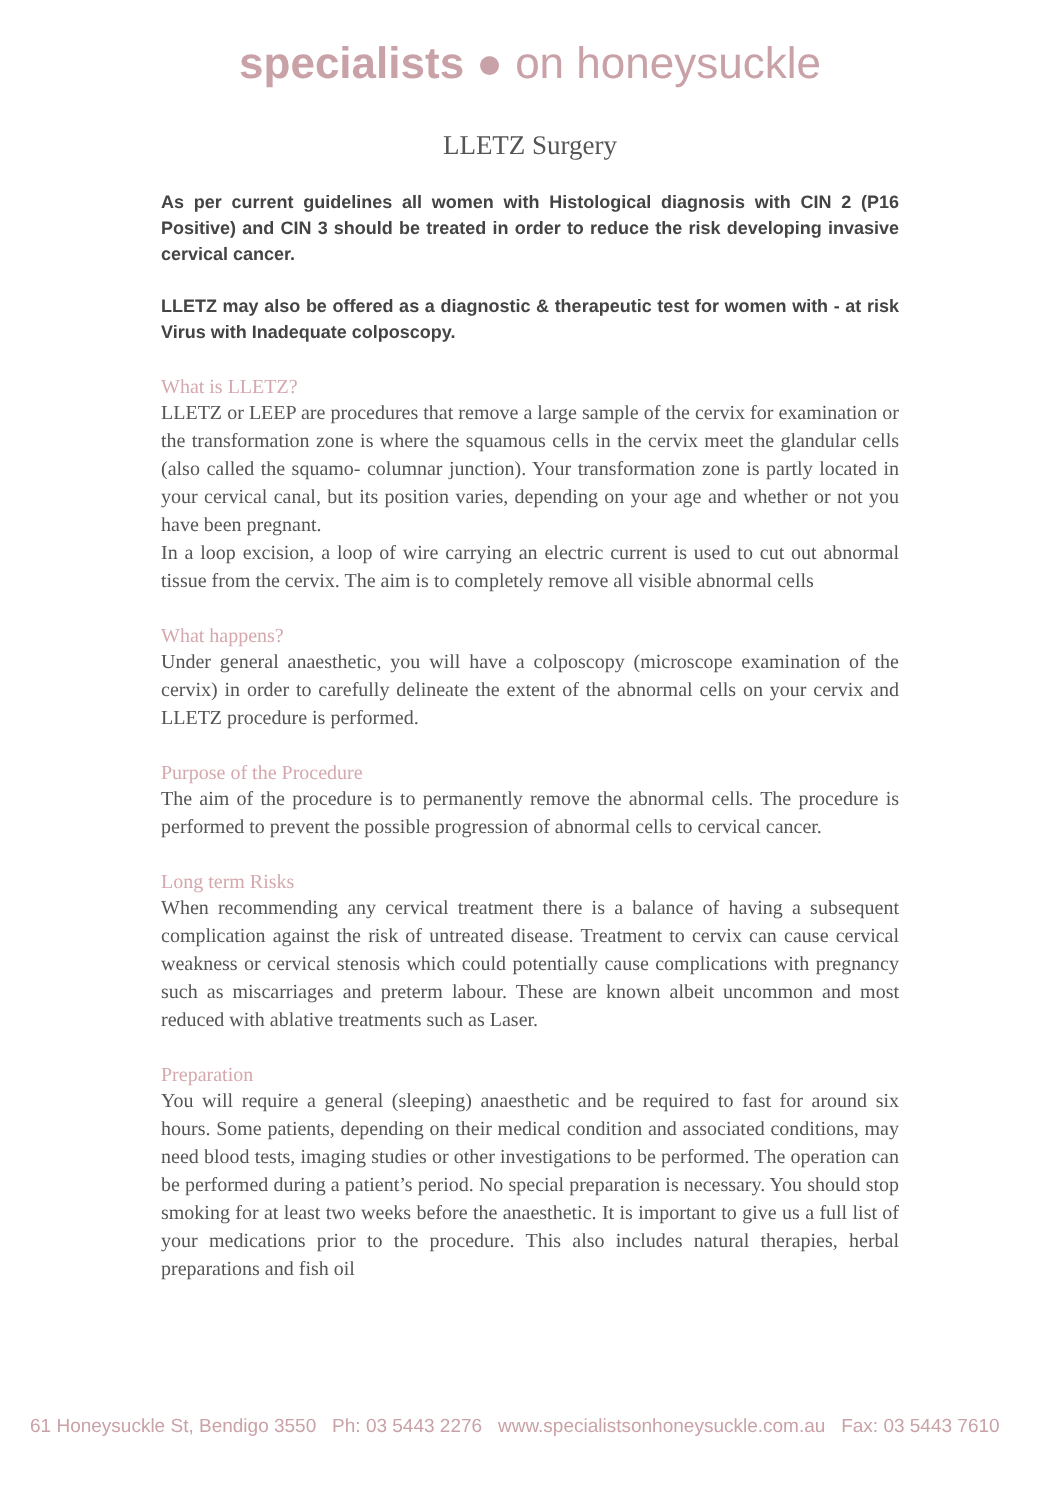specialists ● on honeysuckle
LLETZ Surgery
As per current guidelines all women with Histological diagnosis with CIN 2 (P16 Positive) and CIN 3 should be treated in order to reduce the risk developing invasive cervical cancer.
LLETZ may also be offered as a diagnostic & therapeutic test for women with - at risk Virus with Inadequate colposcopy.
What is LLETZ?
LLETZ or LEEP are procedures that remove a large sample of the cervix for examination or the transformation zone is where the squamous cells in the cervix meet the glandular cells (also called the squamo- columnar junction). Your transformation zone is partly located in your cervical canal, but its position varies, depending on your age and whether or not you have been pregnant.
In a loop excision, a loop of wire carrying an electric current is used to cut out abnormal tissue from the cervix. The aim is to completely remove all visible abnormal cells
What happens?
Under general anaesthetic, you will have a colposcopy (microscope examination of the cervix) in order to carefully delineate the extent of the abnormal cells on your cervix and LLETZ procedure is performed.
Purpose of the Procedure
The aim of the procedure is to permanently remove the abnormal cells. The procedure is performed to prevent the possible progression of abnormal cells to cervical cancer.
Long term Risks
When recommending any cervical treatment there is a balance of having a subsequent complication against the risk of untreated disease. Treatment to cervix can cause cervical weakness or cervical stenosis which could potentially cause complications with pregnancy such as miscarriages and preterm labour. These are known albeit uncommon and most reduced with ablative treatments such as Laser.
Preparation
You will require a general (sleeping) anaesthetic and be required to fast for around six hours. Some patients, depending on their medical condition and associated conditions, may need blood tests, imaging studies or other investigations to be performed. The operation can be performed during a patient’s period. No special preparation is necessary. You should stop smoking for at least two weeks before the anaesthetic. It is important to give us a full list of your medications prior to the procedure. This also includes natural therapies, herbal preparations and fish oil
61 Honeysuckle St, Bendigo 3550 Ph: 03 5443 2276 www.specialistsonhoneysuckle.com.au Fax: 03 5443 7610